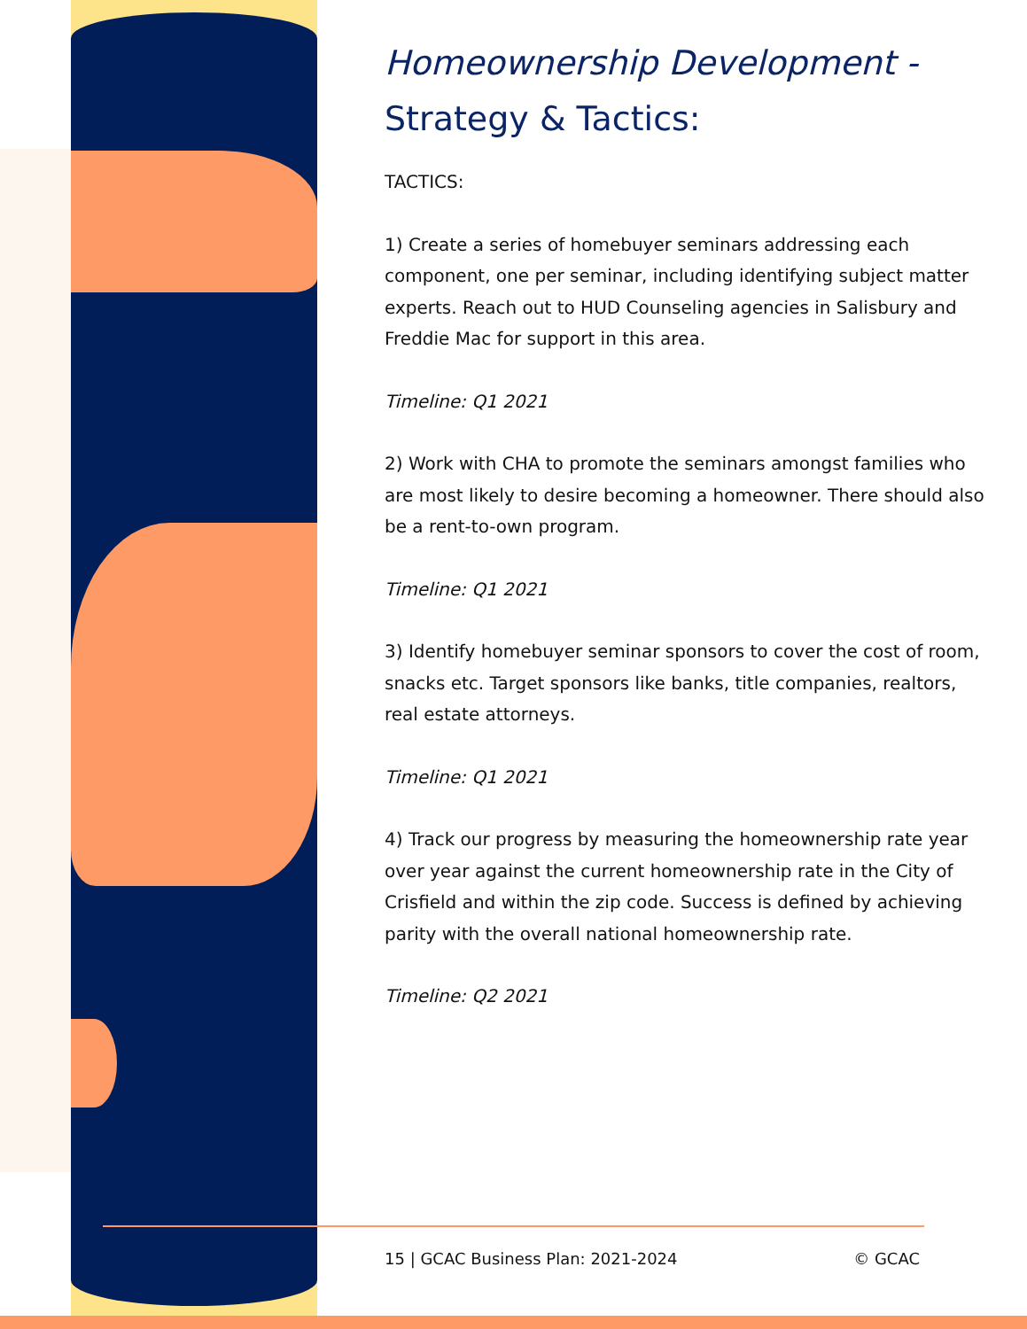Homeownership Development -
Strategy & Tactics:
TACTICS:
1) Create a series of homebuyer seminars addressing each component, one per seminar, including identifying subject matter experts. Reach out to HUD Counseling agencies in Salisbury and Freddie Mac for support in this area.
Timeline: Q1 2021
2) Work with CHA to promote the seminars amongst families who are most likely to desire becoming a homeowner. There should also be a rent-to-own program.
Timeline: Q1 2021
3) Identify homebuyer seminar sponsors to cover the cost of room, snacks etc. Target sponsors like banks, title companies, realtors, real estate attorneys.
Timeline: Q1 2021
4) Track our progress by measuring the homeownership rate year over year against the current homeownership rate in the City of Crisfield and within the zip code. Success is defined by achieving parity with the overall national homeownership rate.
Timeline: Q2 2021
15 | GCAC Business Plan: 2021-2024 © GCAC